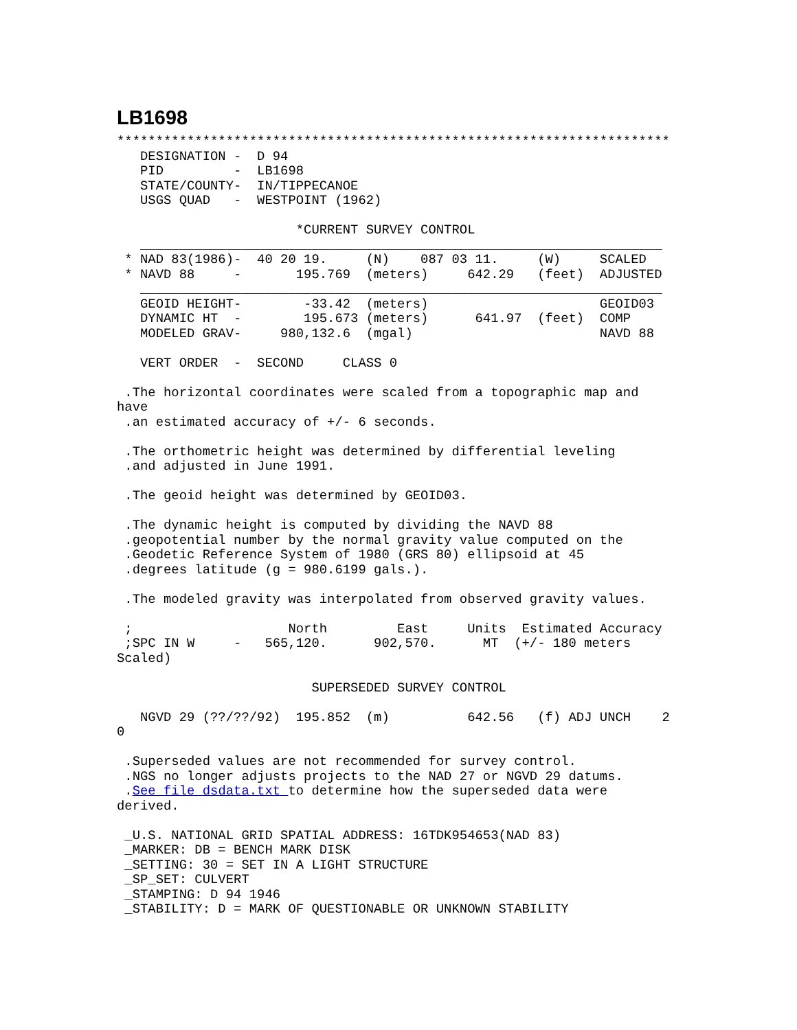LB1698
***********************************************************************
   DESIGNATION -  D 94
   PID         -  LB1698
   STATE/COUNTY-  IN/TIPPECANOE
   USGS QUAD   -  WESTPOINT (1962)

                       *CURRENT SURVEY CONTROL
   ___________________________________________________________________
 * NAD 83(1986)-  40 20 19.     (N)    087 03 11.     (W)     SCALED
 * NAVD 88     -       195.769  (meters)     642.29   (feet)  ADJUSTED
   ___________________________________________________________________
   GEOID HEIGHT-        -33.42  (meters)                      GEOID03
   DYNAMIC HT  -        195.673 (meters)      641.97  (feet)  COMP
   MODELED GRAV-     980,132.6  (mgal)                        NAVD 88

   VERT ORDER  -  SECOND     CLASS 0

 .The horizontal coordinates were scaled from a topographic map and
have
 .an estimated accuracy of +/- 6 seconds.

 .The orthometric height was determined by differential leveling
 .and adjusted in June 1991.

 .The geoid height was determined by GEOID03.

 .The dynamic height is computed by dividing the NAVD 88
 .geopotential number by the normal gravity value computed on the
 .Geodetic Reference System of 1980 (GRS 80) ellipsoid at 45
 .degrees latitude (g = 980.6199 gals.).

 .The modeled gravity was interpolated from observed gravity values.

 ;                    North         East     Units  Estimated Accuracy
 ;SPC IN W     -   565,120.      902,570.      MT  (+/- 180 meters
Scaled)

                         SUPERSEDED SURVEY CONTROL

   NGVD 29 (??/??/92)  195.852  (m)          642.56   (f) ADJ UNCH    2
0

 .Superseded values are not recommended for survey control.
 .NGS no longer adjusts projects to the NAD 27 or NGVD 29 datums.
 .See file dsdata.txt to determine how the superseded data were
derived.

 _U.S. NATIONAL GRID SPATIAL ADDRESS: 16TDK954653(NAD 83)
 _MARKER: DB = BENCH MARK DISK
 _SETTING: 30 = SET IN A LIGHT STRUCTURE
 _SP_SET: CULVERT
 _STAMPING: D 94 1946
 _STABILITY: D = MARK OF QUESTIONABLE OR UNKNOWN STABILITY